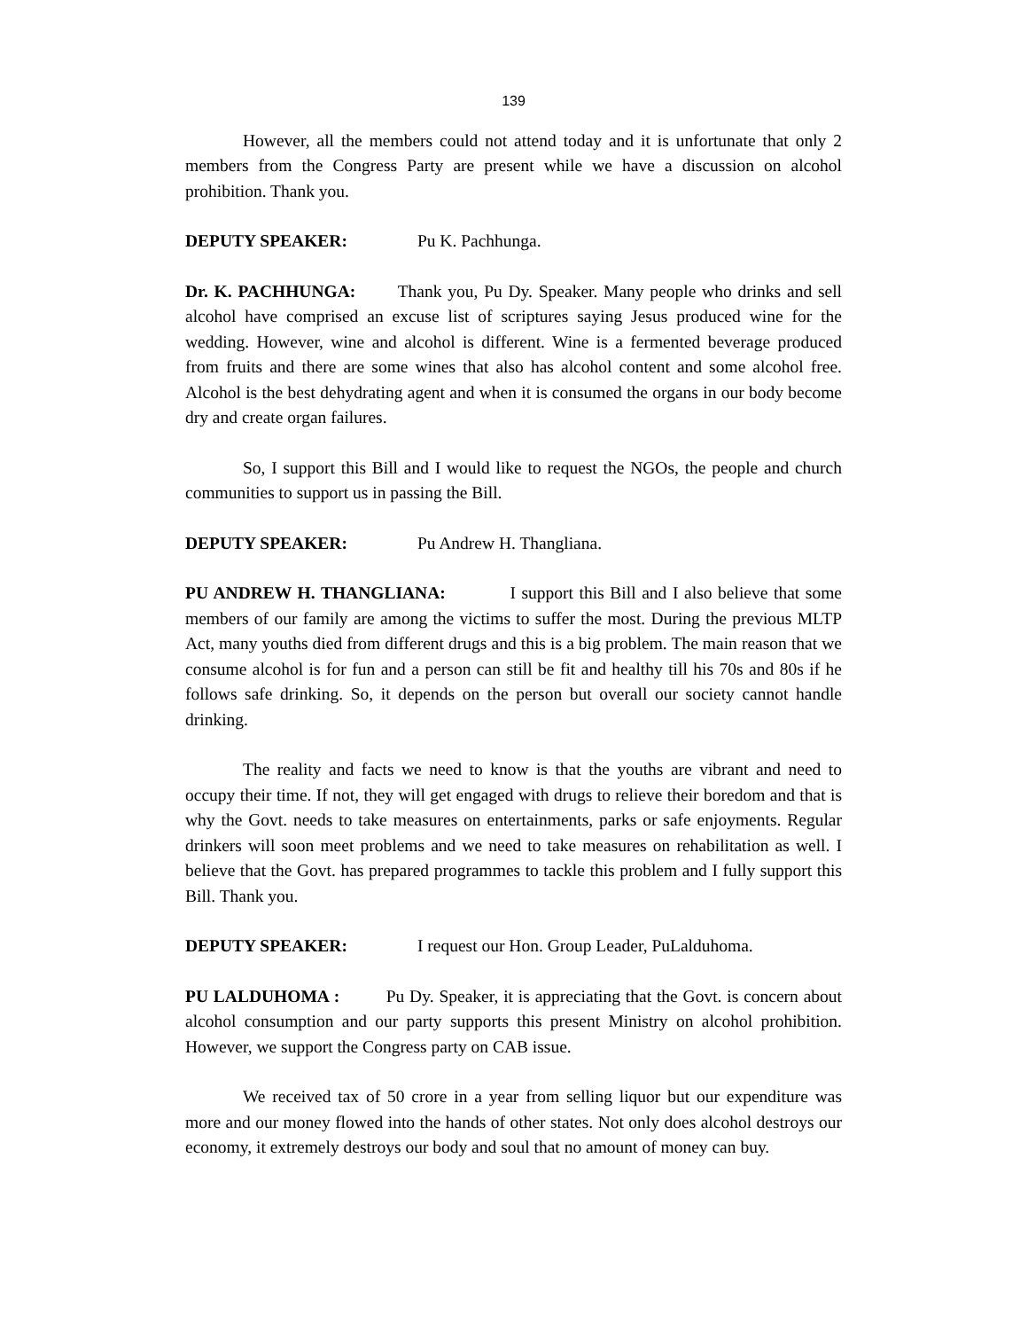139
However, all the members could not attend today and it is unfortunate that only 2 members from the Congress Party are present while we have a discussion on alcohol prohibition. Thank you.
DEPUTY SPEAKER: Pu K. Pachhunga.
Dr. K. PACHHUNGA: Thank you, Pu Dy. Speaker. Many people who drinks and sell alcohol have comprised an excuse list of scriptures saying Jesus produced wine for the wedding. However, wine and alcohol is different. Wine is a fermented beverage produced from fruits and there are some wines that also has alcohol content and some alcohol free. Alcohol is the best dehydrating agent and when it is consumed the organs in our body become dry and create organ failures.
So, I support this Bill and I would like to request the NGOs, the people and church communities to support us in passing the Bill.
DEPUTY SPEAKER: Pu Andrew H. Thangliana.
PU ANDREW H. THANGLIANA: I support this Bill and I also believe that some members of our family are among the victims to suffer the most. During the previous MLTP Act, many youths died from different drugs and this is a big problem. The main reason that we consume alcohol is for fun and a person can still be fit and healthy till his 70s and 80s if he follows safe drinking. So, it depends on the person but overall our society cannot handle drinking.
The reality and facts we need to know is that the youths are vibrant and need to occupy their time. If not, they will get engaged with drugs to relieve their boredom and that is why the Govt. needs to take measures on entertainments, parks or safe enjoyments. Regular drinkers will soon meet problems and we need to take measures on rehabilitation as well. I believe that the Govt. has prepared programmes to tackle this problem and I fully support this Bill. Thank you.
DEPUTY SPEAKER: I request our Hon. Group Leader, PuLalduhoma.
PU LALDUHOMA : Pu Dy. Speaker, it is appreciating that the Govt. is concern about alcohol consumption and our party supports this present Ministry on alcohol prohibition. However, we support the Congress party on CAB issue.
We received tax of 50 crore in a year from selling liquor but our expenditure was more and our money flowed into the hands of other states. Not only does alcohol destroys our economy, it extremely destroys our body and soul that no amount of money can buy.